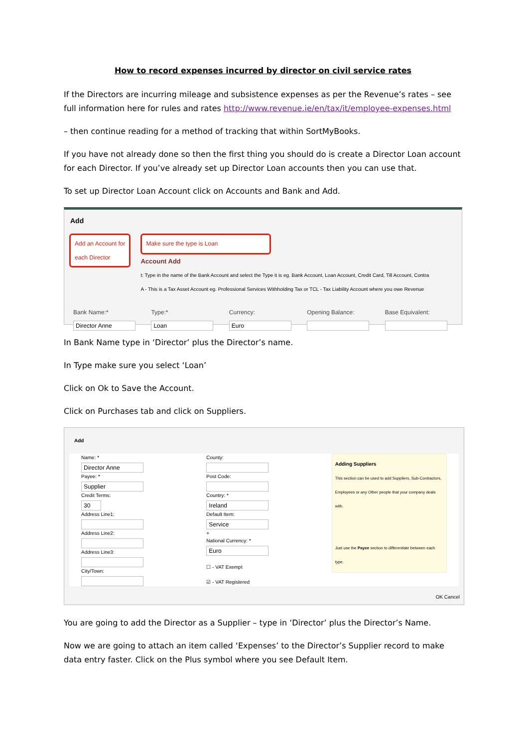How to record expenses incurred by director on civil service rates
If the Directors are incurring mileage and subsistence expenses as per the Revenue’s rates – see full information here for rules and rates http://www.revenue.ie/en/tax/it/employee-expenses.html
– then continue reading for a method of tracking that within SortMyBooks.
If you have not already done so then the first thing you should do is create a Director Loan account for each Director. If you’ve already set up Director Loan accounts then you can use that.
To set up Director Loan Account click on Accounts and Bank and Add.
Add
Add an Account for
each Director
Make sure the type is Loan
Account Add
t: Type in the name of the Bank Account and select the Type it is eg. Bank Account, Loan Account, Credit Card, Till Account, Contra
A - This is a Tax Asset Account eg. Professional Services Withholding Tax or TCL - Tax Liability Account where you owe Revenue
Bank Name:*
Director Anne
Type:*
Loan
Currency:
Euro
Opening Balance: Base Equivalent:
In Bank Name type in ‘Director’ plus the Director’s name.
In Type make sure you select ‘Loan’
Click on Ok to Save the Account.
Click on Purchases tab and click on Suppliers.
Add
Name: *
Director Anne
Payee: *
Supplier
Credit Terms:
30
Address Line1:
Address Line2:
Address Line3:
City/Town:
County:
Post Code:
Country: *
Ireland
Default Item:
Service
+
National Currency: *
Euro
☐ - VAT Exempt
☑ - VAT Registered
Adding Suppliers
This section can be used to add Suppliers, Sub-Contractors, Employees or any Other people that your company deals with.
Just use the Payee section to differentiate between each type.
OK Cancel
You are going to add the Director as a Supplier – type in ‘Director’ plus the Director’s Name.
Now we are going to attach an item called ‘Expenses’ to the Director’s Supplier record to make data entry faster. Click on the Plus symbol where you see Default Item.